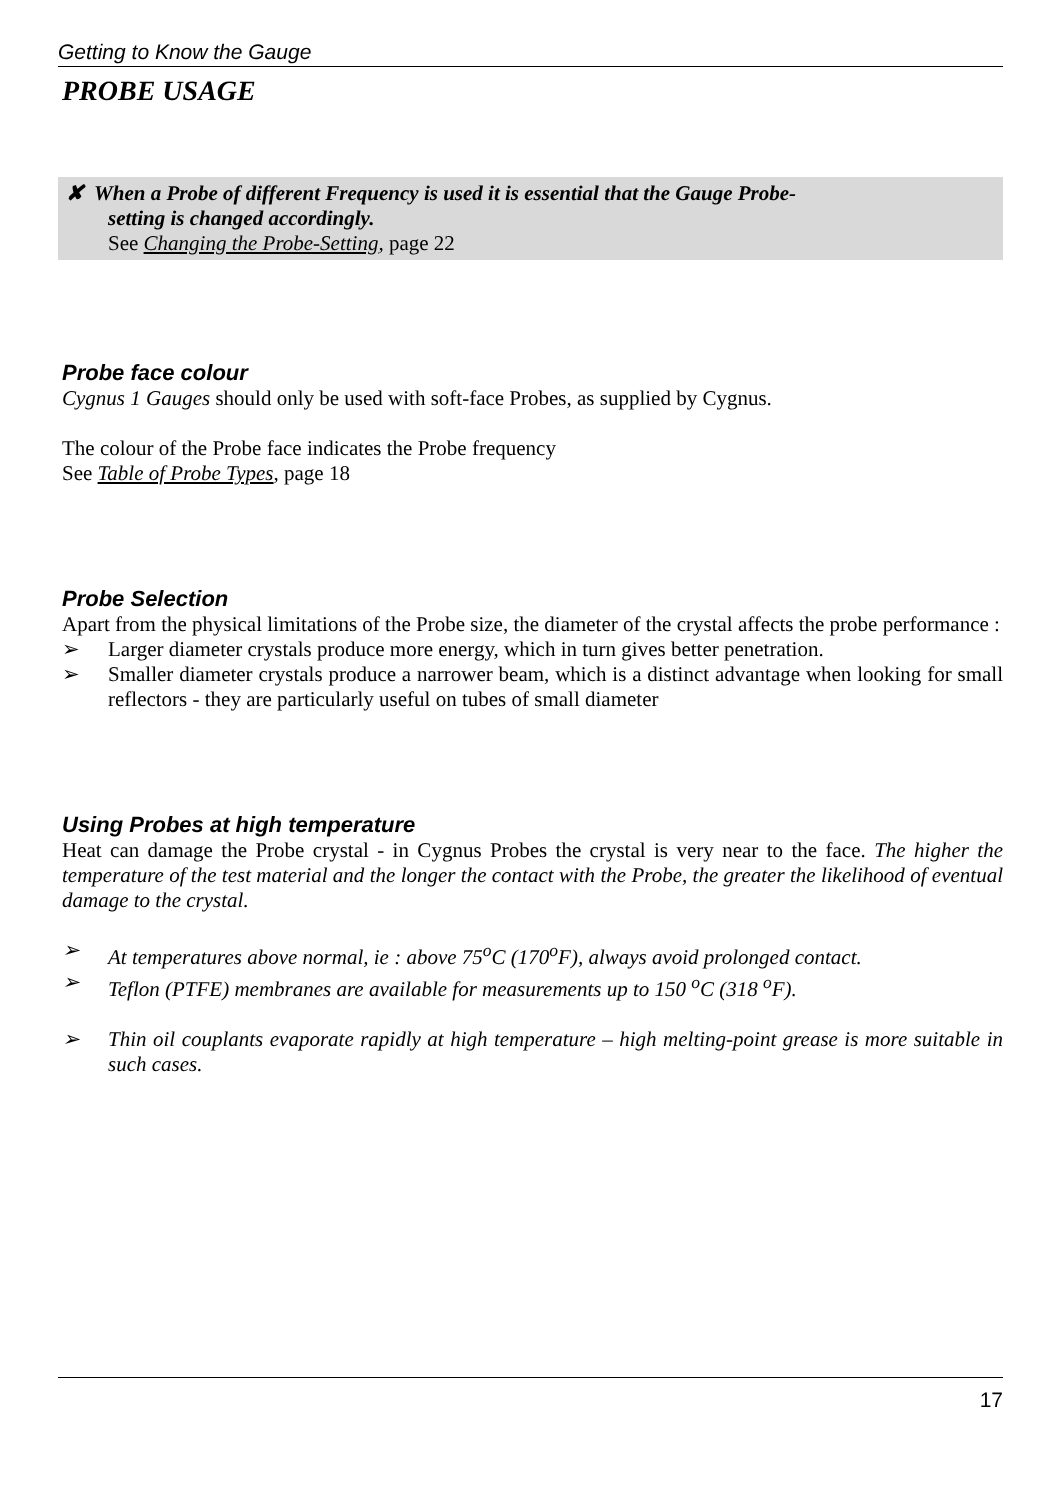Getting to Know the Gauge
PROBE USAGE
✘ When a Probe of different Frequency is used it is essential that the Gauge Probe-
setting is changed accordingly.
See Changing the Probe-Setting, page 22
Probe face colour
Cygnus 1 Gauges should only be used with soft-face Probes, as supplied by Cygnus.
The colour of the Probe face indicates the Probe frequency
See Table of Probe Types, page 18
Probe Selection
Apart from the physical limitations of the Probe size, the diameter of the crystal affects the probe performance :
➢ Larger diameter crystals produce more energy, which in turn gives better penetration.
➢ Smaller diameter crystals produce a narrower beam, which is a distinct advantage when looking for small reflectors - they are particularly useful on tubes of small diameter
Using Probes at high temperature
Heat can damage the Probe crystal - in Cygnus Probes the crystal is very near to the face. The higher the temperature of the test material and the longer the contact with the Probe, the greater the likelihood of eventual damage to the crystal.
➢ At temperatures above normal, ie : above 75<sup>o</sup>C (170<sup>o</sup>F), always avoid prolonged contact.
➢ Teflon (PTFE) membranes are available for measurements up to 150 <sup>o</sup>C (318 <sup>o</sup>F).
➢ Thin oil couplants evaporate rapidly at high temperature – high melting-point grease is more suitable in such cases.
17